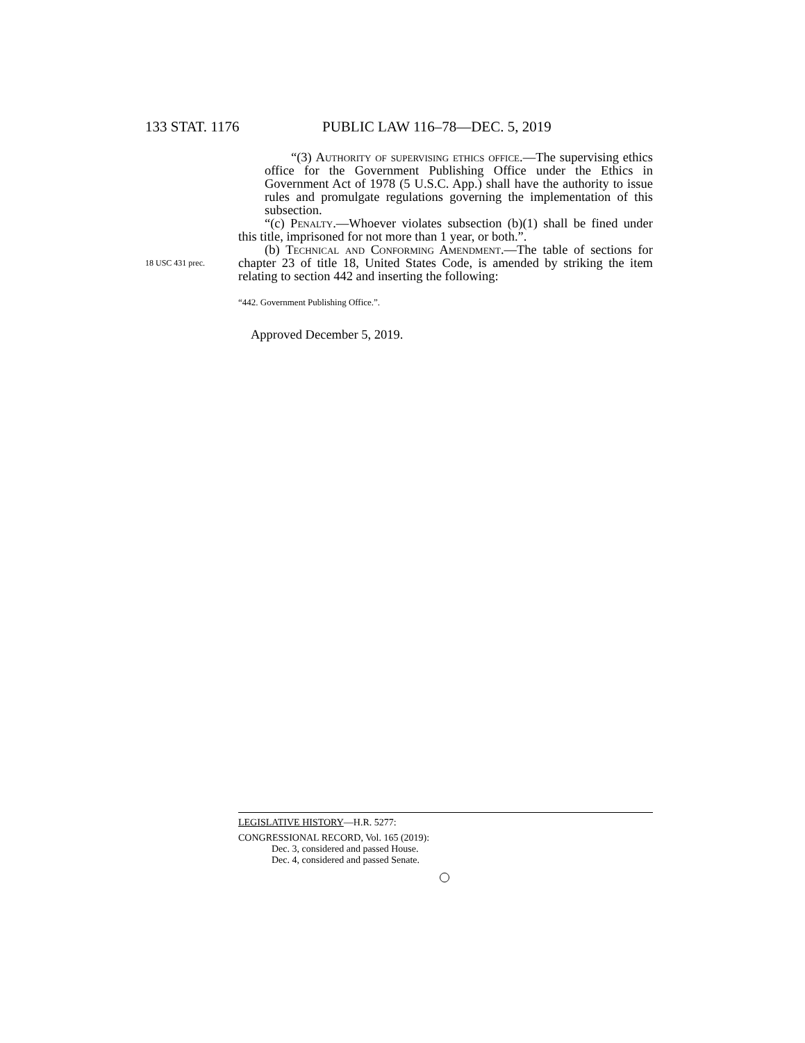133 STAT. 1176 PUBLIC LAW 116–78—DEC. 5, 2019
“(3) Authority of supervising ethics office.—The supervising ethics office for the Government Publishing Office under the Ethics in Government Act of 1978 (5 U.S.C. App.) shall have the authority to issue rules and promulgate regulations governing the implementation of this subsection.
“(c) Penalty.—Whoever violates subsection (b)(1) shall be fined under this title, imprisoned for not more than 1 year, or both.”.
18 USC 431 prec.
(b) Technical and Conforming Amendment.—The table of sections for chapter 23 of title 18, United States Code, is amended by striking the item relating to section 442 and inserting the following:
“442. Government Publishing Office.”.
Approved December 5, 2019.
LEGISLATIVE HISTORY—H.R. 5277:
CONGRESSIONAL RECORD, Vol. 165 (2019):
Dec. 3, considered and passed House.
Dec. 4, considered and passed Senate.